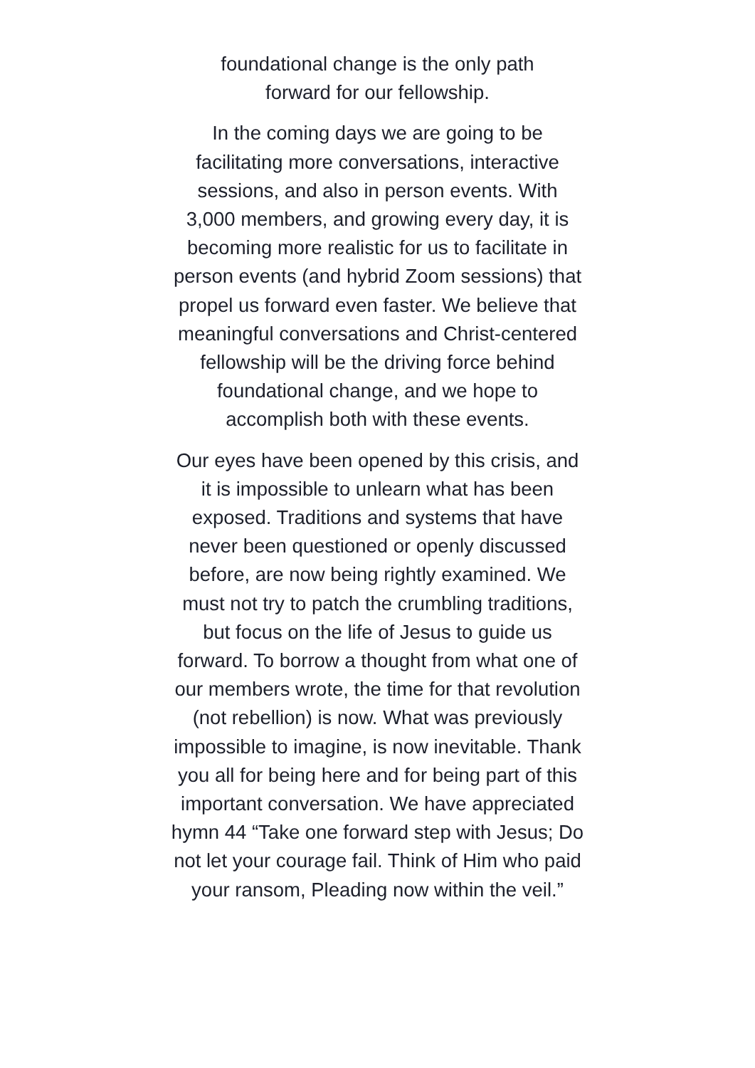foundational change is the only path
forward for our fellowship.
In the coming days we are going to be facilitating more conversations, interactive sessions, and also in person events. With 3,000 members, and growing every day, it is becoming more realistic for us to facilitate in person events (and hybrid Zoom sessions) that propel us forward even faster. We believe that meaningful conversations and Christ-centered fellowship will be the driving force behind foundational change, and we hope to accomplish both with these events.
Our eyes have been opened by this crisis, and it is impossible to unlearn what has been exposed. Traditions and systems that have never been questioned or openly discussed before, are now being rightly examined. We must not try to patch the crumbling traditions, but focus on the life of Jesus to guide us forward. To borrow a thought from what one of our members wrote, the time for that revolution (not rebellion) is now. What was previously impossible to imagine, is now inevitable. Thank you all for being here and for being part of this important conversation. We have appreciated hymn 44 “Take one forward step with Jesus; Do not let your courage fail. Think of Him who paid your ransom, Pleading now within the veil.”